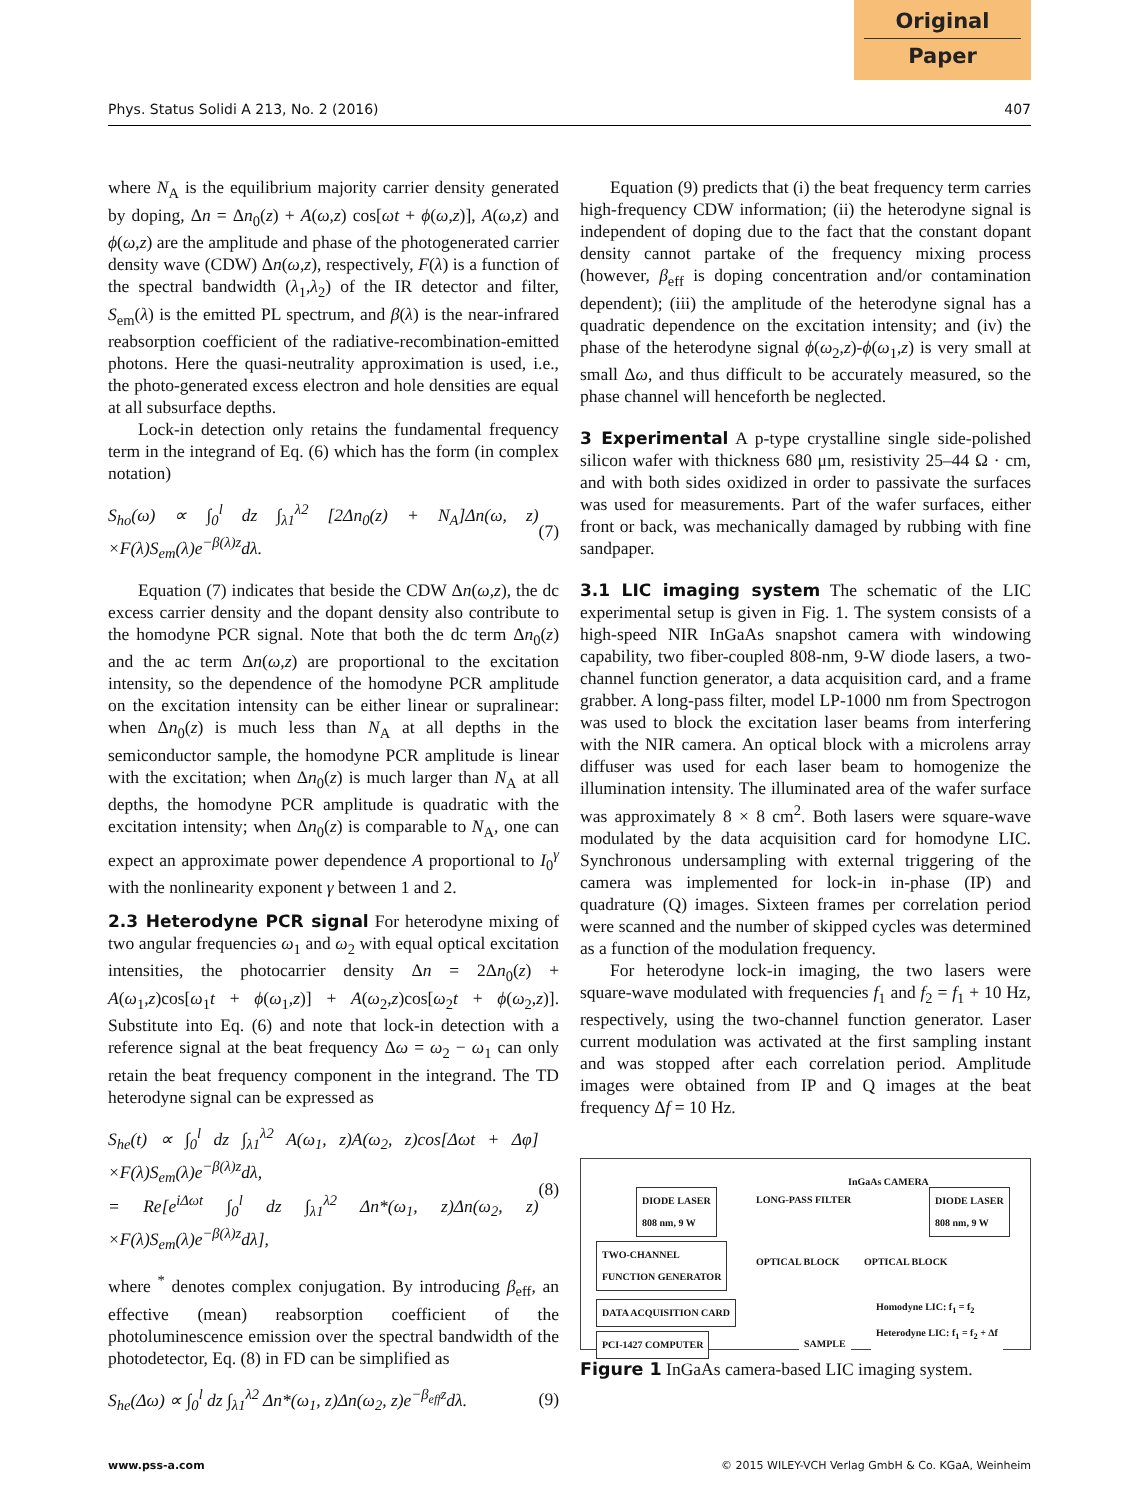Original
Paper
Phys. Status Solidi A 213, No. 2 (2016) 407
where N<sub>A</sub> is the equilibrium majority carrier density generated by doping, Δn = Δn<sub>0</sub>(z) + A(ω,z) cos[ωt + ϕ(ω,z)], A(ω,z) and ϕ(ω,z) are the amplitude and phase of the photogenerated carrier density wave (CDW) Δn(ω,z), respectively, F(λ) is a function of the spectral bandwidth (λ<sub>1</sub>,λ<sub>2</sub>) of the IR detector and filter, S<sub>em</sub>(λ) is the emitted PL spectrum, and β(λ) is the near-infrared reabsorption coefficient of the radiative-recombination-emitted photons. Here the quasi-neutrality approximation is used, i.e., the photo-generated excess electron and hole densities are equal at all subsurface depths.
Lock-in detection only retains the fundamental frequency term in the integrand of Eq. (6) which has the form (in complex notation)
S<sub>ho</sub>(ω) ∝ ∫<sub>0</sub><sup>l</sup> dz ∫<sub>λ1</sub><sup>λ2</sup> [2Δn<sub>0</sub>(z) + N<sub>A</sub>]Δn(ω, z) ×F(λ)S<sub>em</sub>(λ)e<sup>−β(λ)z</sup>dλ. (7)
Equation (7) indicates that beside the CDW Δn(ω,z), the dc excess carrier density and the dopant density also contribute to the homodyne PCR signal. Note that both the dc term Δn<sub>0</sub>(z) and the ac term Δn(ω,z) are proportional to the excitation intensity, so the dependence of the homodyne PCR amplitude on the excitation intensity can be either linear or supralinear: when Δn<sub>0</sub>(z) is much less than N<sub>A</sub> at all depths in the semiconductor sample, the homodyne PCR amplitude is linear with the excitation; when Δn<sub>0</sub>(z) is much larger than N<sub>A</sub> at all depths, the homodyne PCR amplitude is quadratic with the excitation intensity; when Δn<sub>0</sub>(z) is comparable to N<sub>A</sub>, one can expect an approximate power dependence A proportional to I<sub>0</sub><sup>γ</sup> with the nonlinearity exponent γ between 1 and 2.
2.3 Heterodyne PCR signal
For heterodyne mixing of two angular frequencies ω<sub>1</sub> and ω<sub>2</sub> with equal optical excitation intensities, the photocarrier density Δn = 2Δn<sub>0</sub>(z) + A(ω<sub>1</sub>,z)cos[ω<sub>1</sub>t + ϕ(ω<sub>1</sub>,z)] + A(ω<sub>2</sub>,z)cos[ω<sub>2</sub>t + ϕ(ω<sub>2</sub>,z)]. Substitute into Eq. (6) and note that lock-in detection with a reference signal at the beat frequency Δω = ω<sub>2</sub> − ω<sub>1</sub> can only retain the beat frequency component in the integrand. The TD heterodyne signal can be expressed as
S<sub>he</sub>(t) ∝ ∫<sub>0</sub><sup>l</sup> dz ∫<sub>λ1</sub><sup>λ2</sup> A(ω<sub>1</sub>, z)A(ω<sub>2</sub>, z)cos[Δωt + Δφ] ×F(λ)S<sub>em</sub>(λ)e<sup>−β(λ)z</sup>dλ,
= Re[e<sup>iΔωt</sup> ∫<sub>0</sub><sup>l</sup> dz ∫<sub>λ1</sub><sup>λ2</sup> Δn*(ω<sub>1</sub>, z)Δn(ω<sub>2</sub>, z) ×F(λ)S<sub>em</sub>(λ)e<sup>−β(λ)z</sup>dλ], (8)
where <sup>*</sup> denotes complex conjugation. By introducing β<sub>eff</sub>, an effective (mean) reabsorption coefficient of the photoluminescence emission over the spectral bandwidth of the photodetector, Eq. (8) in FD can be simplified as
S<sub>he</sub>(Δω) ∝ ∫<sub>0</sub><sup>l</sup> dz ∫<sub>λ1</sub><sup>λ2</sup> Δn*(ω<sub>1</sub>, z)Δn(ω<sub>2</sub>, z)e<sup>−β<sub>eff</sub>z</sup>dλ. (9)
Equation (9) predicts that (i) the beat frequency term carries high-frequency CDW information; (ii) the heterodyne signal is independent of doping due to the fact that the constant dopant density cannot partake of the frequency mixing process (however, β<sub>eff</sub> is doping concentration and/or contamination dependent); (iii) the amplitude of the heterodyne signal has a quadratic dependence on the excitation intensity; and (iv) the phase of the heterodyne signal ϕ(ω<sub>2</sub>,z)-ϕ(ω<sub>1</sub>,z) is very small at small Δω, and thus difficult to be accurately measured, so the phase channel will henceforth be neglected.
3 Experimental
A p-type crystalline single side-polished silicon wafer with thickness 680 μm, resistivity 25–44 Ω · cm, and with both sides oxidized in order to passivate the surfaces was used for measurements. Part of the wafer surfaces, either front or back, was mechanically damaged by rubbing with fine sandpaper.
3.1 LIC imaging system
The schematic of the LIC experimental setup is given in Fig. 1. The system consists of a high-speed NIR InGaAs snapshot camera with windowing capability, two fiber-coupled 808-nm, 9-W diode lasers, a two-channel function generator, a data acquisition card, and a frame grabber. A long-pass filter, model LP-1000 nm from Spectrogon was used to block the excitation laser beams from interfering with the NIR camera. An optical block with a microlens array diffuser was used for each laser beam to homogenize the illumination intensity. The illuminated area of the wafer surface was approximately 8 × 8 cm<sup>2</sup>. Both lasers were square-wave modulated by the data acquisition card for homodyne LIC. Synchronous undersampling with external triggering of the camera was implemented for lock-in in-phase (IP) and quadrature (Q) images. Sixteen frames per correlation period were scanned and the number of skipped cycles was determined as a function of the modulation frequency.
For heterodyne lock-in imaging, the two lasers were square-wave modulated with frequencies f<sub>1</sub> and f<sub>2</sub> = f<sub>1</sub> + 10 Hz, respectively, using the two-channel function generator. Laser current modulation was activated at the first sampling instant and was stopped after each correlation period. Amplitude images were obtained from IP and Q images at the beat frequency Δf = 10 Hz.
DIODE LASER
808 nm, 9 W
TWO-CHANNEL
FUNCTION GENERATOR
DATA ACQUISITION CARD
PCI-1427 COMPUTER
LONG-PASS FILTER
InGaAs CAMERA
DIODE LASER
808 nm, 9 W
OPTICAL BLOCK OPTICAL BLOCK
Homodyne LIC: f<sub>1</sub> = f<sub>2</sub>
Heterodyne LIC: f<sub>1</sub> = f<sub>2</sub> + Δf
SAMPLE
Figure 1 InGaAs camera-based LIC imaging system.
www.pss-a.com © 2015 WILEY-VCH Verlag GmbH & Co. KGaA, Weinheim